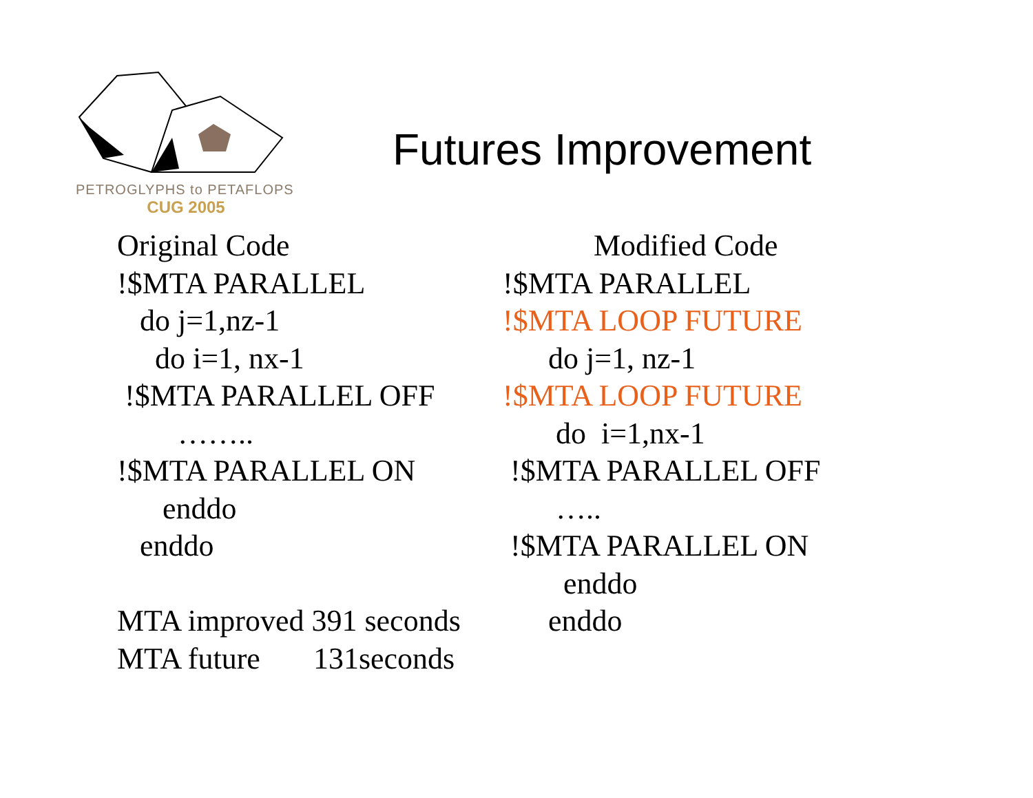PETROGLYPHS to PETAFLOPS
CUG 2005
Futures Improvement
Original Code !$MTA PARALLEL do j=1,nz-1 do i=1, nx-1 !$MTA PARALLEL OFF …….. !$MTA PARALLEL ON enddo enddo MTA improved 391 seconds MTA future 131seconds
Modified Code !$MTA PARALLEL !$MTA LOOP FUTURE do j=1, nz-1 !$MTA LOOP FUTURE do i=1,nx-1 !$MTA PARALLEL OFF ….. !$MTA PARALLEL ON enddo enddo